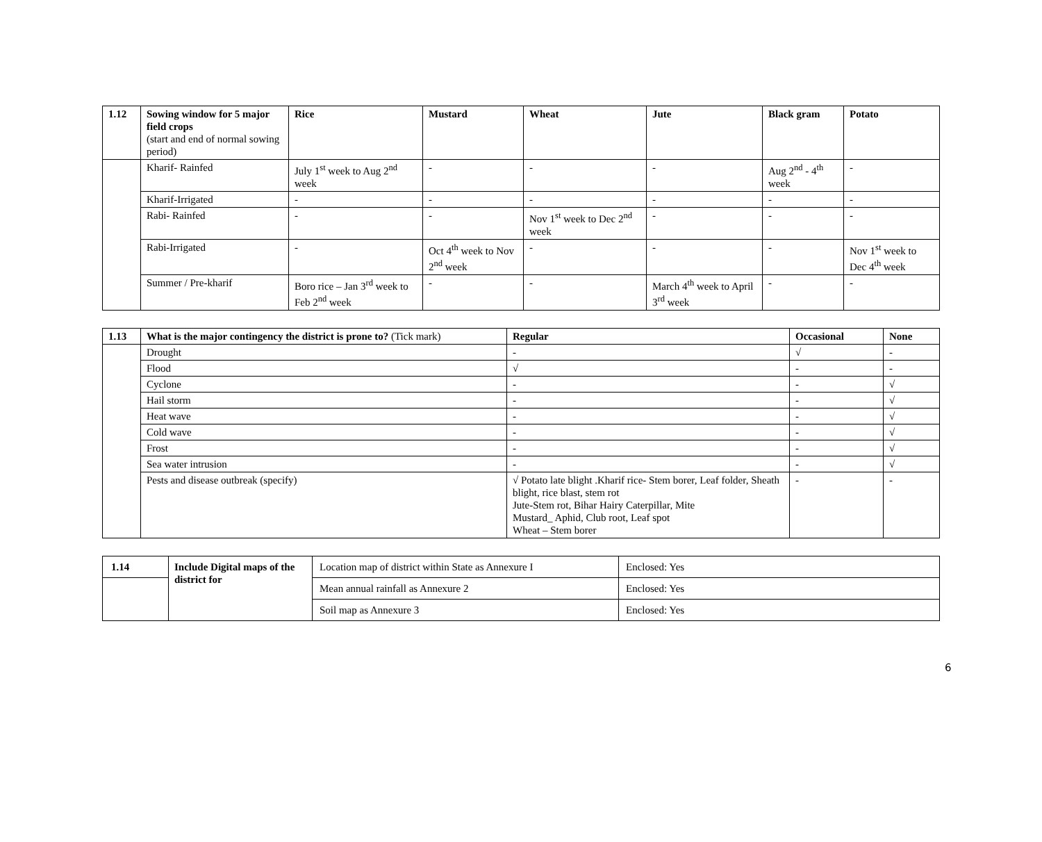| 1.12 | Sowing window for 5 major field crops (start and end of normal sowing period) | Rice | Mustard | Wheat | Jute | Black gram | Potato |
| --- | --- | --- | --- | --- | --- | --- | --- |
| | Kharif- Rainfed | July 1<sup>st</sup> week to Aug 2<sup>nd</sup> week | - | - | - | Aug 2<sup>nd</sup> - 4<sup>th</sup> week | - |
| | Kharif-Irrigated | - | - | - | - | - | - |
| | Rabi- Rainfed | - | - | Nov 1<sup>st</sup> week to Dec 2<sup>nd</sup> week | - | - | - |
| | Rabi-Irrigated | - | Oct 4<sup>th</sup> week to Nov 2<sup>nd</sup> week | - | - | - | Nov 1<sup>st</sup> week to Dec 4<sup>th</sup> week |
| | Summer / Pre-kharif | Boro rice – Jan 3<sup>rd</sup> week to Feb 2<sup>nd</sup> week | - | - | March 4<sup>th</sup> week to April 3<sup>rd</sup> week | - | - |
| 1.13 | What is the major contingency the district is prone to? (Tick mark) | Regular | Occasional | None |
| --- | --- | --- | --- | --- |
| | Drought | - | √ | - |
| | Flood | √ | - | - |
| | Cyclone | - | - | √ |
| | Hail storm | - | - | √ |
| | Heat wave | - | - | √ |
| | Cold wave | - | - | √ |
| | Frost | - | - | √ |
| | Sea water intrusion | - | - | √ |
| | Pests and disease outbreak (specify) | √ Potato late blight .Kharif rice- Stem borer, Leaf folder, Sheath blight, rice blast, stem rot Jute-Stem rot, Bihar Hairy Caterpillar, Mite Mustard_ Aphid, Club root, Leaf spot Wheat – Stem borer | - | - |
| 1.14 | Include Digital maps of the district for | Location map of district within State as Annexure I | Enclosed: Yes |
| | | Mean annual rainfall as Annexure 2 | Enclosed: Yes |
| | | Soil map as Annexure 3 | Enclosed: Yes |
6